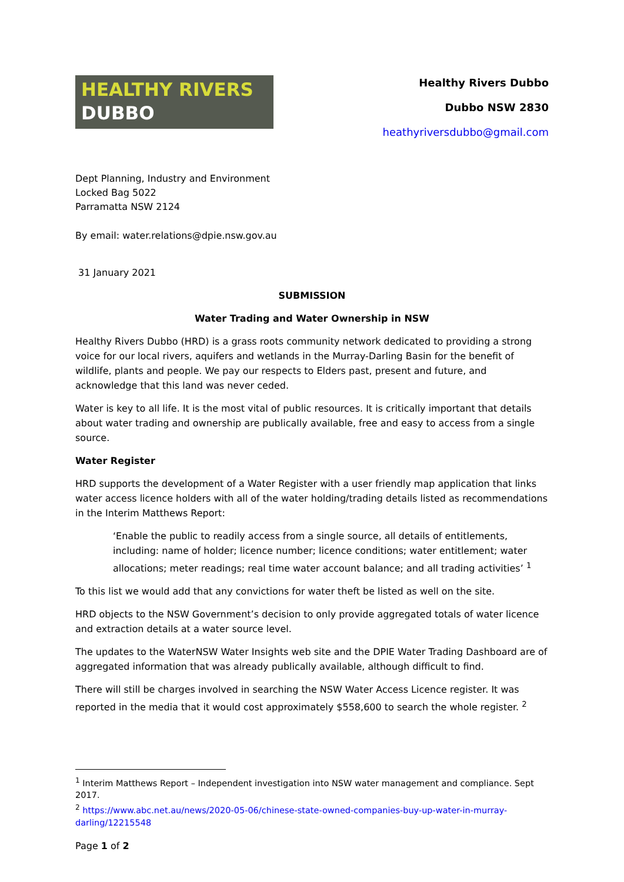HEALTHY RIVERS
DUBBO
Healthy Rivers Dubbo
Dubbo NSW 2830
heathyriversdubbo@gmail.com
Dept Planning, Industry and Environment
Locked Bag 5022
Parramatta NSW 2124
By email: water.relations@dpie.nsw.gov.au
31 January 2021
SUBMISSION
Water Trading and Water Ownership in NSW
Healthy Rivers Dubbo (HRD) is a grass roots community network dedicated to providing a strong voice for our local rivers, aquifers and wetlands in the Murray-Darling Basin for the benefit of wildlife, plants and people. We pay our respects to Elders past, present and future, and acknowledge that this land was never ceded.
Water is key to all life. It is the most vital of public resources. It is critically important that details about water trading and ownership are publically available, free and easy to access from a single source.
Water Register
HRD supports the development of a Water Register with a user friendly map application that links water access licence holders with all of the water holding/trading details listed as recommendations in the Interim Matthews Report:
‘Enable the public to readily access from a single source, all details of entitlements, including: name of holder; licence number; licence conditions; water entitlement; water allocations; meter readings; real time water account balance; and all trading activities’ <sup>1</sup>
To this list we would add that any convictions for water theft be listed as well on the site.
HRD objects to the NSW Government’s decision to only provide aggregated totals of water licence and extraction details at a water source level.
The updates to the WaterNSW Water Insights web site and the DPIE Water Trading Dashboard are of aggregated information that was already publically available, although difficult to find.
There will still be charges involved in searching the NSW Water Access Licence register. It was reported in the media that it would cost approximately $558,600 to search the whole register. <sup>2</sup>
<sup>1</sup> Interim Matthews Report – Independent investigation into NSW water management and compliance. Sept 2017.
<sup>2</sup> https://www.abc.net.au/news/2020-05-06/chinese-state-owned-companies-buy-up-water-in-murray-darling/12215548
Page 1 of 2